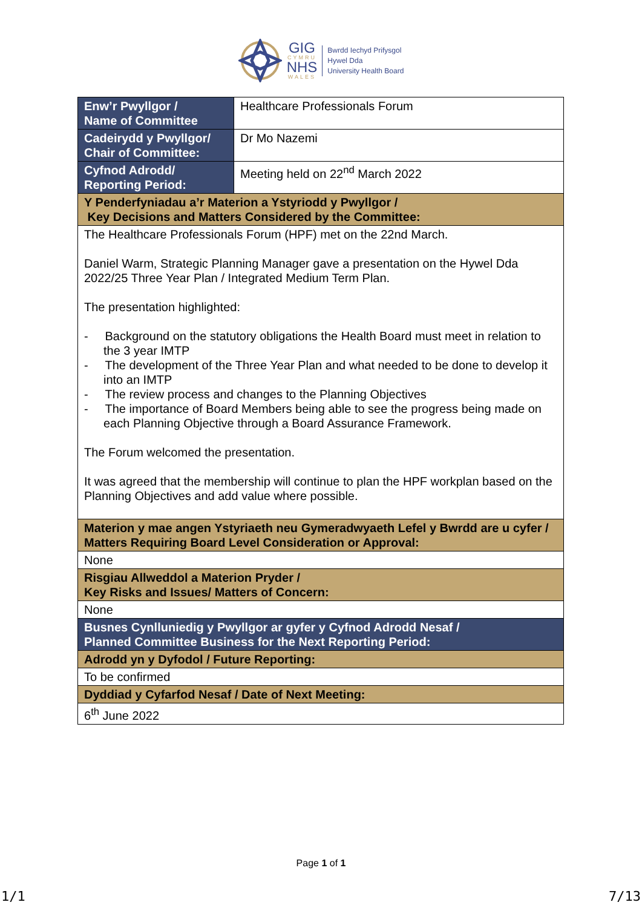GIG
CYMRU
NHS
WALES
Bwrdd Iechyd Prifysgol
Hywel Dda
University Health Board
| Enw’r Pwyllgor / Name of Committee | Healthcare Professionals Forum |
| Cadeirydd y Pwyllgor/ Chair of Committee: | Dr Mo Nazemi |
| Cyfnod Adrodd/ Reporting Period: | Meeting held on 22<sup>nd</sup> March 2022 |
| Y Penderfyniadau a’r Materion a Ystyriodd y Pwyllgor / Key Decisions and Matters Considered by the Committee: | |
| The Healthcare Professionals Forum (HPF) met on the 22nd March. Daniel Warm, Strategic Planning Manager gave a presentation on the Hywel Dda 2022/25 Three Year Plan / Integrated Medium Term Plan. The presentation highlighted: - Background on the statutory obligations the Health Board must meet in relation to the 3 year IMTP - The development of the Three Year Plan and what needed to be done to develop it into an IMTP - The review process and changes to the Planning Objectives - The importance of Board Members being able to see the progress being made on each Planning Objective through a Board Assurance Framework. The Forum welcomed the presentation. It was agreed that the membership will continue to plan the HPF workplan based on the Planning Objectives and add value where possible. | |
| Materion y mae angen Ystyriaeth neu Gymeradwyaeth Lefel y Bwrdd are u cyfer / Matters Requiring Board Level Consideration or Approval: | |
| None | |
| Risgiau Allweddol a Materion Pryder / Key Risks and Issues/ Matters of Concern: | |
| None | |
| Busnes Cynlluniedig y Pwyllgor ar gyfer y Cyfnod Adrodd Nesaf / Planned Committee Business for the Next Reporting Period: | |
| Adrodd yn y Dyfodol / Future Reporting: | |
| To be confirmed | |
| Dyddiad y Cyfarfod Nesaf / Date of Next Meeting: | |
| 6<sup>th</sup> June 2022 | |
Page 1 of 1
1/1 7/13